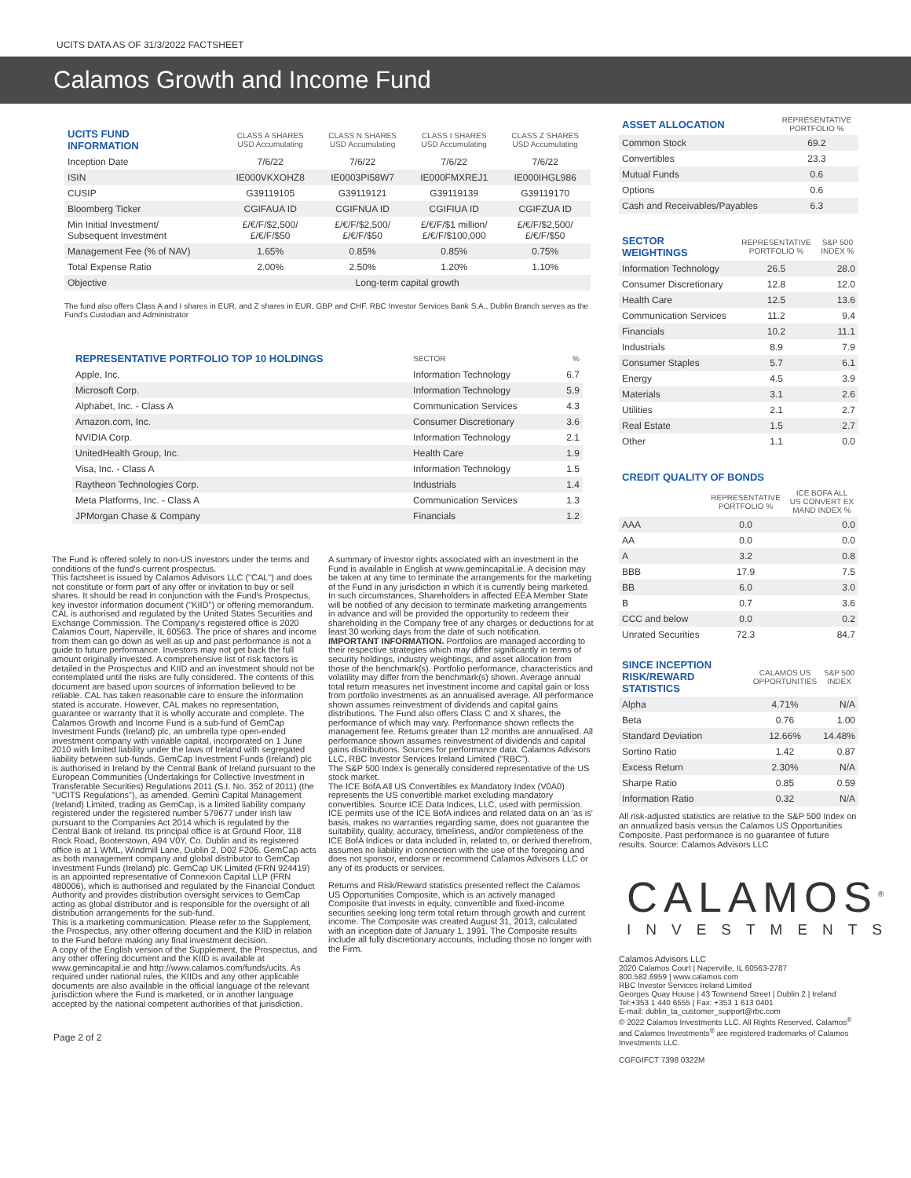UCITS DATA AS OF 31/3/2022 FACTSHEET
Calamos Growth and Income Fund
| UCITS FUND INFORMATION | CLASS A SHARES USD Accumulating | CLASS N SHARES USD Accumulating | CLASS I SHARES USD Accumulating | CLASS Z SHARES USD Accumulating |
| --- | --- | --- | --- | --- |
| Inception Date | 7/6/22 | 7/6/22 | 7/6/22 | 7/6/22 |
| ISIN | IE000VKXOHZ8 | IE0003PI58W7 | IE000FMXREJ1 | IE000IHGL986 |
| CUSIP | G39119105 | G39119121 | G39119139 | G39119170 |
| Bloomberg Ticker | CGIFAUA ID | CGIFNUA ID | CGIFIUA ID | CGIFZUA ID |
| Min Initial Investment/ Subsequent Investment | £/€/F/$2,500/ £/€/F/$50 | £/€/F/$2,500/ £/€/F/$50 | £/€/F/$1 million/ £/€/F/$100,000 | £/€/F/$2,500/ £/€/F/$50 |
| Management Fee (% of NAV) | 1.65% | 0.85% | 0.85% | 0.75% |
| Total Expense Ratio | 2.00% | 2.50% | 1.20% | 1.10% |
| Objective | Long-term capital growth | | | |
The fund also offers Class A and I shares in EUR, and Z shares in EUR, GBP and CHF. RBC Investor Services Bank S.A., Dublin Branch serves as the Fund's Custodian and Administrator
| REPRESENTATIVE PORTFOLIO TOP 10 HOLDINGS | SECTOR | % |
| --- | --- | --- |
| Apple, Inc. | Information Technology | 6.7 |
| Microsoft Corp. | Information Technology | 5.9 |
| Alphabet, Inc. - Class A | Communication Services | 4.3 |
| Amazon.com, Inc. | Consumer Discretionary | 3.6 |
| NVIDIA Corp. | Information Technology | 2.1 |
| UnitedHealth Group, Inc. | Health Care | 1.9 |
| Visa, Inc. - Class A | Information Technology | 1.5 |
| Raytheon Technologies Corp. | Industrials | 1.4 |
| Meta Platforms, Inc. - Class A | Communication Services | 1.3 |
| JPMorgan Chase & Company | Financials | 1.2 |
The Fund is offered solely to non-US investors under the terms and conditions of the fund's current prospectus.
This factsheet is issued by Calamos Advisors LLC ("CAL") and does not constitute or form part of any offer or invitation to buy or sell shares. It should be read in conjunction with the Fund's Prospectus, key investor information document ("KIID") or offering memorandum. CAL is authorised and regulated by the United States Securities and Exchange Commission. The Company's registered office is 2020 Calamos Court, Naperville, IL 60563. The price of shares and income from them can go down as well as up and past performance is not a guide to future performance. Investors may not get back the full amount originally invested. A comprehensive list of risk factors is detailed in the Prospectus and KIID and an investment should not be contemplated until the risks are fully considered. The contents of this document are based upon sources of information believed to be reliable. CAL has taken reasonable care to ensure the information stated is accurate. However, CAL makes no representation, guarantee or warranty that it is wholly accurate and complete. The Calamos Growth and Income Fund is a sub-fund of GemCap Investment Funds (Ireland) plc, an umbrella type open-ended investment company with variable capital, incorporated on 1 June 2010 with limited liability under the laws of Ireland with segregated liability between sub-funds. GemCap Investment Funds (Ireland) plc is authorised in Ireland by the Central Bank of Ireland pursuant to the European Communities (Undertakings for Collective Investment in Transferable Securities) Regulations 2011 (S.I. No. 352 of 2011) (the "UCITS Regulations"), as amended. Gemini Capital Management (Ireland) Limited, trading as GemCap, is a limited liability company registered under the registered number 579677 under Irish law pursuant to the Companies Act 2014 which is regulated by the Central Bank of Ireland. Its principal office is at Ground Floor, 118 Rock Road, Booterstown, A94 V0Y, Co. Dublin and its registered office is at 1 WML, Windmill Lane, Dublin 2, D02 F206. GemCap acts as both management company and global distributor to GemCap Investment Funds (Ireland) plc. GemCap UK Limited (FRN 924419) is an appointed representative of Connexion Capital LLP (FRN 480006), which is authorised and regulated by the Financial Conduct Authority and provides distribution oversight services to GemCap acting as global distributor and is responsible for the oversight of all distribution arrangements for the sub-fund.
This is a marketing communication. Please refer to the Supplement, the Prospectus, any other offering document and the KIID in relation to the Fund before making any final investment decision.
A copy of the English version of the Supplement, the Prospectus, and any other offering document and the KIID is available at www.gemincapital.ie and http://www.calamos.com/funds/ucits. As required under national rules, the KIIDs and any other applicable documents are also available in the official language of the relevant jurisdiction where the Fund is marketed, or in another language accepted by the national competent authorities of that jurisdiction.
A summary of investor rights associated with an investment in the Fund is available in English at www.gemincapital.ie. A decision may be taken at any time to terminate the arrangements for the marketing of the Fund in any jurisdiction in which it is currently being marketed. In such circumstances, Shareholders in affected EEA Member State will be notified of any decision to terminate marketing arrangements in advance and will be provided the opportunity to redeem their shareholding in the Company free of any charges or deductions for at least 30 working days from the date of such notification.
IMPORTANT INFORMATION. Portfolios are managed according to their respective strategies which may differ significantly in terms of security holdings, industry weightings, and asset allocation from those of the benchmark(s). Portfolio performance, characteristics and volatility may differ from the benchmark(s) shown. Average annual total return measures net investment income and capital gain or loss from portfolio investments as an annualised average. All performance shown assumes reinvestment of dividends and capital gains distributions. The Fund also offers Class C and X shares, the performance of which may vary. Performance shown reflects the management fee. Returns greater than 12 months are annualised. All performance shown assumes reinvestment of dividends and capital gains distributions. Sources for performance data: Calamos Advisors LLC, RBC Investor Services Ireland Limited ("RBC").
The S&P 500 Index is generally considered representative of the US stock market.
The ICE BofA All US Convertibles ex Mandatory Index (V0A0) represents the US convertible market excluding mandatory convertibles. Source ICE Data Indices, LLC, used with permission. ICE permits use of the ICE BofA indices and related data on an 'as is' basis, makes no warranties regarding same, does not guarantee the suitability, quality, accuracy, timeliness, and/or completeness of the ICE BofA Indices or data included in, related to, or derived therefrom, assumes no liability in connection with the use of the foregoing and does not sponsor, endorse or recommend Calamos Advisors LLC or any of its products or services.
Returns and Risk/Reward statistics presented reflect the Calamos US Opportunities Composite, which is an actively managed Composite that invests in equity, convertible and fixed-income securities seeking long term total return through growth and current income. The Composite was created August 31, 2013, calculated with an inception date of January 1, 1991. The Composite results include all fully discretionary accounts, including those no longer with the Firm.
Page 2 of 2
| ASSET ALLOCATION | REPRESENTATIVE PORTFOLIO % |
| --- | --- |
| Common Stock | 69.2 |
| Convertibles | 23.3 |
| Mutual Funds | 0.6 |
| Options | 0.6 |
| Cash and Receivables/Payables | 6.3 |
| SECTOR WEIGHTINGS | REPRESENTATIVE PORTFOLIO % | S&P 500 INDEX % |
| --- | --- | --- |
| Information Technology | 26.5 | 28.0 |
| Consumer Discretionary | 12.8 | 12.0 |
| Health Care | 12.5 | 13.6 |
| Communication Services | 11.2 | 9.4 |
| Financials | 10.2 | 11.1 |
| Industrials | 8.9 | 7.9 |
| Consumer Staples | 5.7 | 6.1 |
| Energy | 4.5 | 3.9 |
| Materials | 3.1 | 2.6 |
| Utilities | 2.1 | 2.7 |
| Real Estate | 1.5 | 2.7 |
| Other | 1.1 | 0.0 |
CREDIT QUALITY OF BONDS
| | REPRESENTATIVE PORTFOLIO % | ICE BOFA ALL US CONVERT EX MAND INDEX % |
| --- | --- | --- |
| AAA | 0.0 | 0.0 |
| AA | 0.0 | 0.0 |
| A | 3.2 | 0.8 |
| BBB | 17.9 | 7.5 |
| BB | 6.0 | 3.0 |
| B | 0.7 | 3.6 |
| CCC and below | 0.0 | 0.2 |
| Unrated Securities | 72.3 | 84.7 |
| SINCE INCEPTION RISK/REWARD STATISTICS | CALAMOS US OPPORTUNITIES | S&P 500 INDEX |
| --- | --- | --- |
| Alpha | 4.71% | N/A |
| Beta | 0.76 | 1.00 |
| Standard Deviation | 12.66% | 14.48% |
| Sortino Ratio | 1.42 | 0.87 |
| Excess Return | 2.30% | N/A |
| Sharpe Ratio | 0.85 | 0.59 |
| Information Ratio | 0.32 | N/A |
All risk-adjusted statistics are relative to the S&P 500 Index on an annualized basis versus the Calamos US Opportunities Composite. Past performance is no guarantee of future results. Source: Calamos Advisors LLC
CALAMOS<sup>®</sup>
INVESTMENTS
Calamos Advisors LLC
2020 Calamos Court | Naperville, IL 60563-2787
800.582.6959 | www.calamos.com
RBC Investor Services Ireland Limited
Georges Quay House | 43 Townsend Street | Dublin 2 | Ireland
Tel:+353 1 440 6555 | Fax: +353 1 613 0401
E-mail: dublin_ta_customer_support@rbc.com
© 2022 Calamos Investments LLC. All Rights Reserved. Calamos<sup>®</sup> and Calamos Investments<sup>®</sup> are registered trademarks of Calamos Investments LLC.
CGFGIFCT 7398 0322M